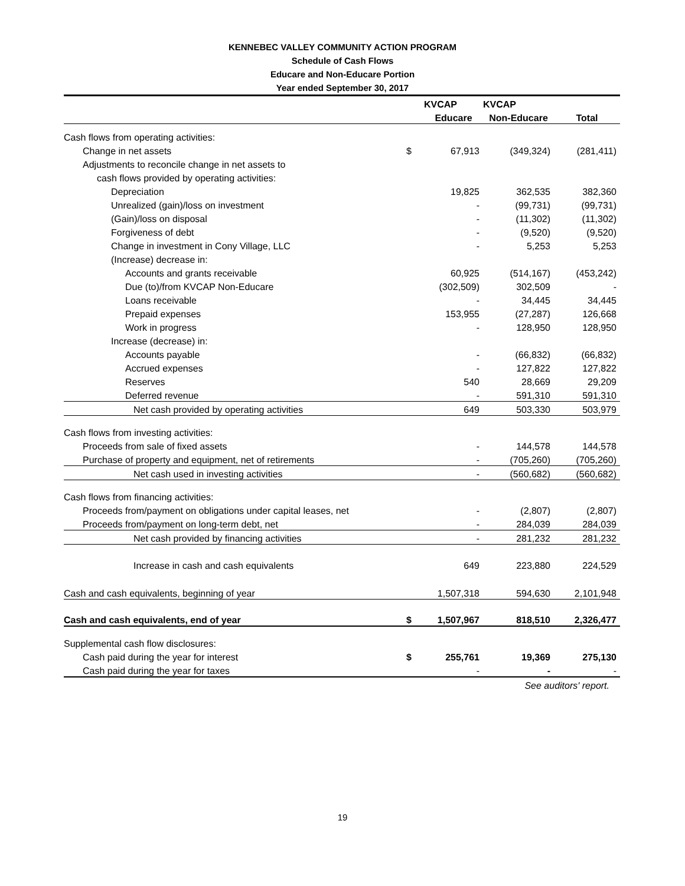KENNEBEC VALLEY COMMUNITY ACTION PROGRAM
Schedule of Cash Flows
Educare and Non-Educare Portion
Year ended September 30, 2017
| | | KVCAP | KVCAP | |
| | | Educare | Non-Educare | Total |
| Cash flows from operating activities: | | | | |
| Change in net assets | $ | 67,913 | (349,324) | (281,411) |
| Adjustments to reconcile change in net assets to | | | | |
| cash flows provided by operating activities: | | | | |
| Depreciation | | 19,825 | 362,535 | 382,360 |
| Unrealized (gain)/loss on investment | | - | (99,731) | (99,731) |
| (Gain)/loss on disposal | | - | (11,302) | (11,302) |
| Forgiveness of debt | | - | (9,520) | (9,520) |
| Change in investment in Cony Village, LLC | | - | 5,253 | 5,253 |
| (Increase) decrease in: | | | | |
| Accounts and grants receivable | | 60,925 | (514,167) | (453,242) |
| Due (to)/from KVCAP Non-Educare | | (302,509) | 302,509 | - |
| Loans receivable | | - | 34,445 | 34,445 |
| Prepaid expenses | | 153,955 | (27,287) | 126,668 |
| Work in progress | | - | 128,950 | 128,950 |
| Increase (decrease) in: | | | | |
| Accounts payable | | - | (66,832) | (66,832) |
| Accrued expenses | | - | 127,822 | 127,822 |
| Reserves | | 540 | 28,669 | 29,209 |
| Deferred revenue | | - | 591,310 | 591,310 |
| Net cash provided by operating activities | | 649 | 503,330 | 503,979 |
| Cash flows from investing activities: | | | | |
| Proceeds from sale of fixed assets | | - | 144,578 | 144,578 |
| Purchase of property and equipment, net of retirements | | - | (705,260) | (705,260) |
| Net cash used in investing activities | | - | (560,682) | (560,682) |
| Cash flows from financing activities: | | | | |
| Proceeds from/payment on obligations under capital leases, net | | - | (2,807) | (2,807) |
| Proceeds from/payment on long-term debt, net | | - | 284,039 | 284,039 |
| Net cash provided by financing activities | | - | 281,232 | 281,232 |
| Increase in cash and cash equivalents | | 649 | 223,880 | 224,529 |
| Cash and cash equivalents, beginning of year | | 1,507,318 | 594,630 | 2,101,948 |
| Cash and cash equivalents, end of year | $ | 1,507,967 | 818,510 | 2,326,477 |
| Supplemental cash flow disclosures: | | | | |
| Cash paid during the year for interest | $ | 255,761 | 19,369 | 275,130 |
| Cash paid during the year for taxes | | - | - | - |
| | | See auditors' report. | | |
19